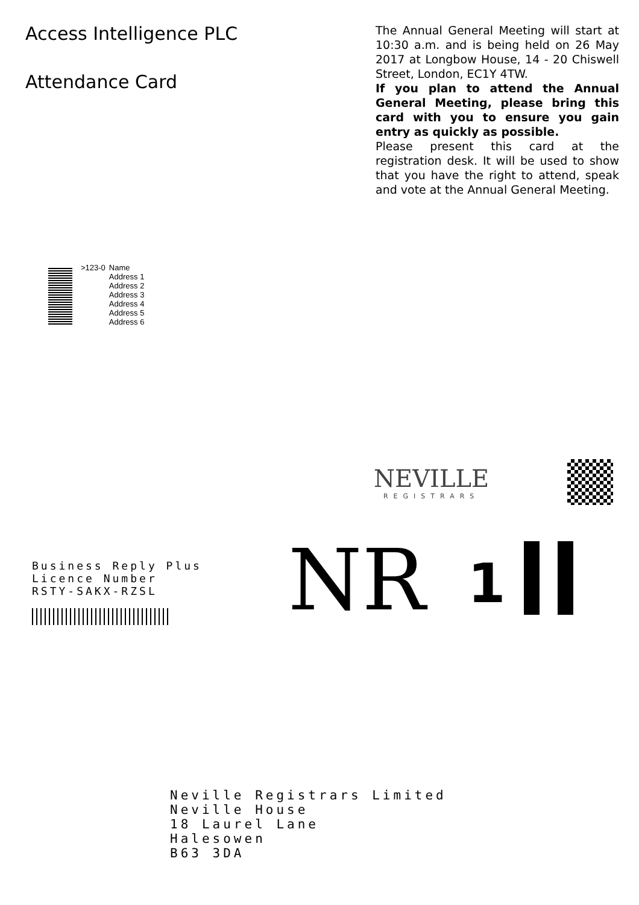Access Intelligence PLC
Attendance Card
The Annual General Meeting will start at 10:30 a.m. and is being held on 26 May 2017 at Longbow House, 14 - 20 Chiswell Street, London, EC1Y 4TW.
If you plan to attend the Annual General Meeting, please bring this card with you to ensure you gain entry as quickly as possible.
Please present this card at the registration desk. It will be used to show that you have the right to attend, speak and vote at the Annual General Meeting.
>123-0
Name
Address 1
Address 2
Address 3
Address 4
Address 5
Address 6
NEVILLE
REGISTRARS
Business Reply Plus
Licence Number
RSTY-SAKX-RZSL
NR
1
Neville Registrars Limited
Neville House
18 Laurel Lane
Halesowen
B63 3DA